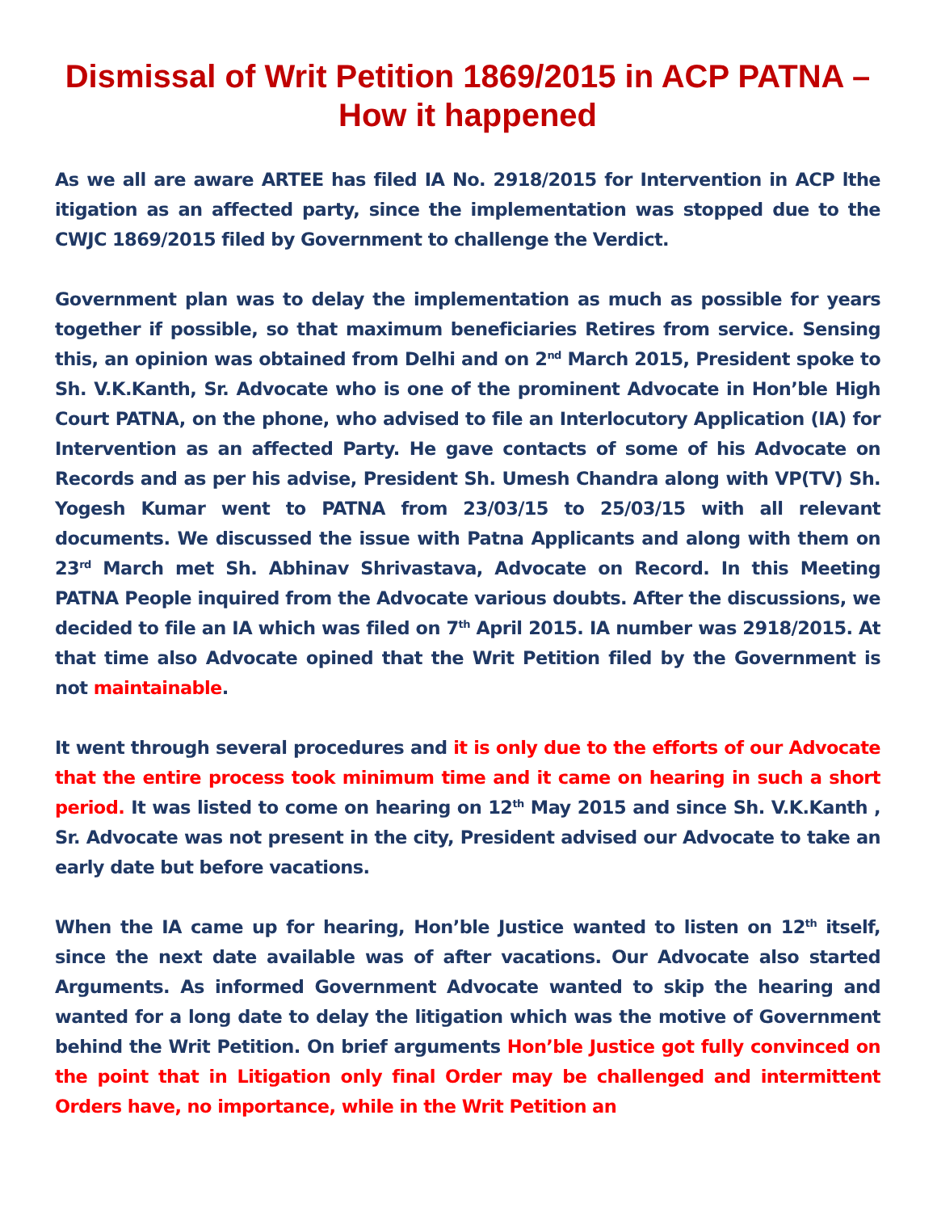Dismissal of Writ Petition 1869/2015 in ACP PATNA – How it happened
As we all are aware ARTEE has filed IA No. 2918/2015 for Intervention in ACP lthe itigation as an affected party, since the implementation was stopped due to the CWJC 1869/2015 filed by Government to challenge the Verdict.
Government plan was to delay the implementation as much as possible for years together if possible, so that maximum beneficiaries Retires from service. Sensing this, an opinion was obtained from Delhi and on 2<sup>nd</sup> March 2015, President spoke to Sh. V.K.Kanth, Sr. Advocate who is one of the prominent Advocate in Hon’ble High Court PATNA, on the phone, who advised to file an Interlocutory Application (IA) for Intervention as an affected Party. He gave contacts of some of his Advocate on Records and as per his advise, President Sh. Umesh Chandra along with VP(TV) Sh. Yogesh Kumar went to PATNA from 23/03/15 to 25/03/15 with all relevant documents. We discussed the issue with Patna Applicants and along with them on 23<sup>rd</sup> March met Sh. Abhinav Shrivastava, Advocate on Record. In this Meeting PATNA People inquired from the Advocate various doubts. After the discussions, we decided to file an IA which was filed on 7<sup>th</sup> April 2015. IA number was 2918/2015. At that time also Advocate opined that the Writ Petition filed by the Government is not maintainable.
It went through several procedures and it is only due to the efforts of our Advocate that the entire process took minimum time and it came on hearing in such a short period. It was listed to come on hearing on 12<sup>th</sup> May 2015 and since Sh. V.K.Kanth , Sr. Advocate was not present in the city, President advised our Advocate to take an early date but before vacations.
When the IA came up for hearing, Hon’ble Justice wanted to listen on 12<sup>th</sup> itself, since the next date available was of after vacations. Our Advocate also started Arguments. As informed Government Advocate wanted to skip the hearing and wanted for a long date to delay the litigation which was the motive of Government behind the Writ Petition. On brief arguments Hon’ble Justice got fully convinced on the point that in Litigation only final Order may be challenged and intermittent Orders have, no importance, while in the Writ Petition an